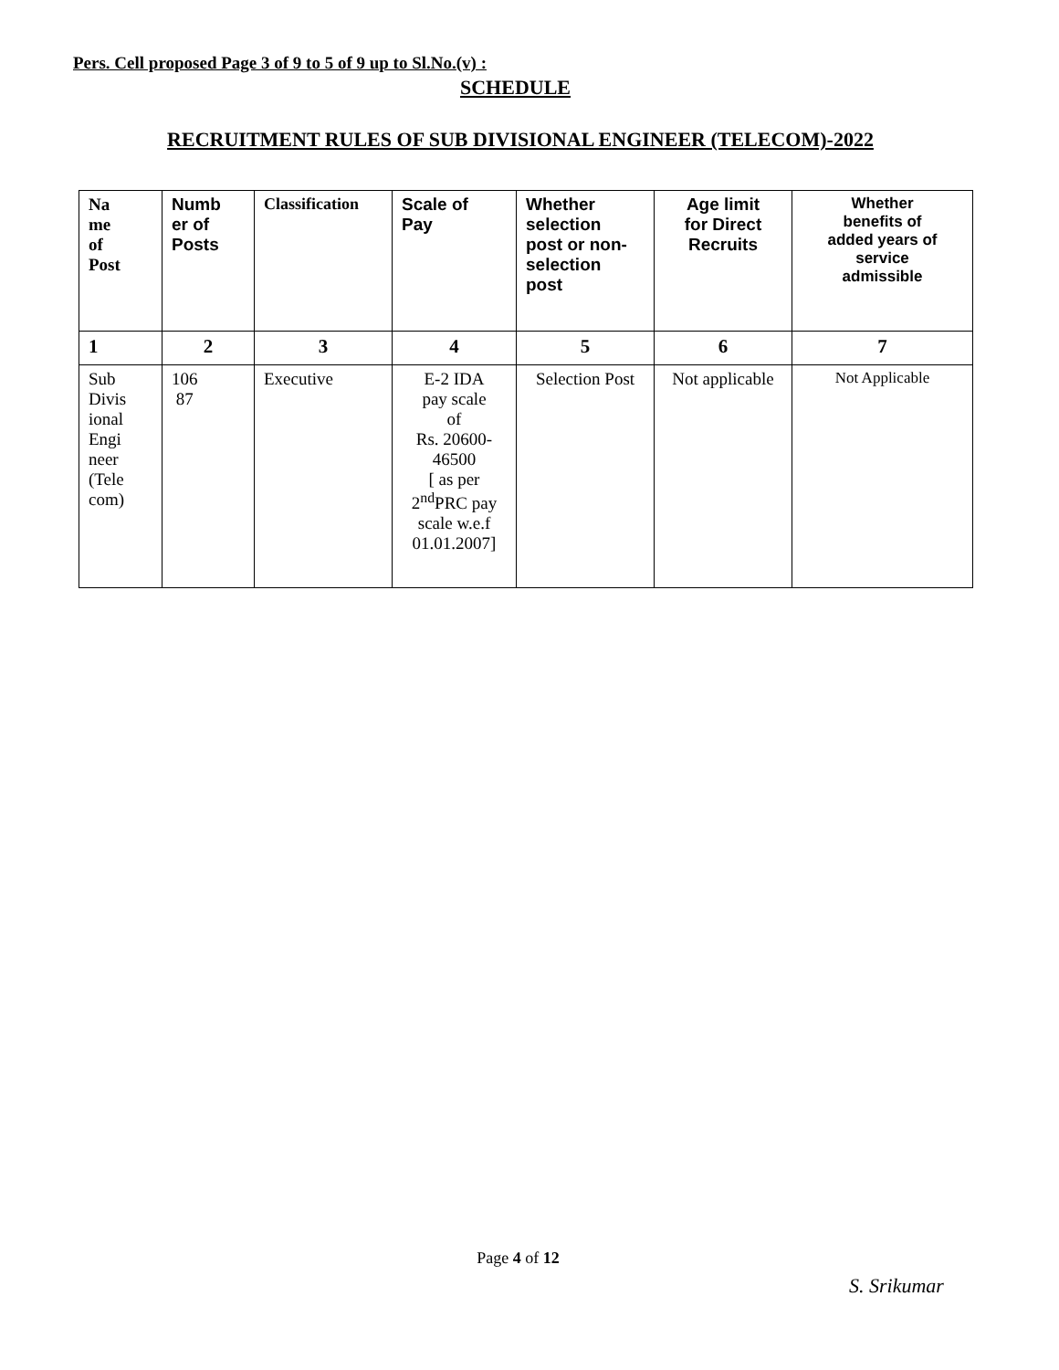Pers. Cell proposed Page 3 of 9 to 5 of 9 up to Sl.No.(v) :
SCHEDULE
RECRUITMENT RULES OF SUB DIVISIONAL ENGINEER (TELECOM)-2022
| Na me of Post | Numb er of Posts | Classification | Scale of Pay | Whether selection post or non- selection post | Age limit for Direct Recruits | Whether benefits of added years of service admissible |
| --- | --- | --- | --- | --- | --- | --- |
| 1 | 2 | 3 | 4 | 5 | 6 | 7 |
| Sub Divis ional Engi neer (Tele com) | 106 87 | Executive | E-2 IDA pay scale of Rs. 20600- 46500 [ as per 2<sup>nd</sup>PRC pay scale w.e.f 01.01.2007] | Selection Post | Not applicable | Not Applicable |
Page 4 of 12
S. Srikumar